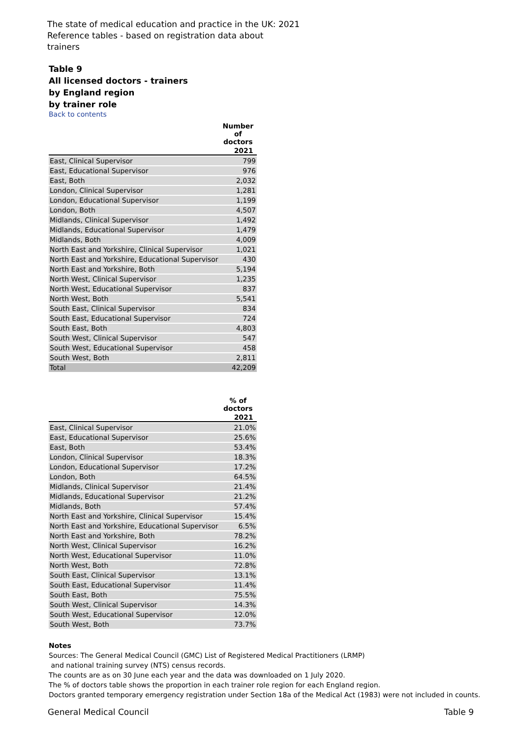The state of medical education and practice in the UK: 2021
Reference tables - based on registration data about
trainers
Table 9
All licensed doctors - trainers
by England region
by trainer role
Back to contents
| | Number of doctors |
| --- | --- |
| | 2021 |
| East, Clinical Supervisor | 799 |
| East, Educational Supervisor | 976 |
| East, Both | 2,032 |
| London, Clinical Supervisor | 1,281 |
| London, Educational Supervisor | 1,199 |
| London, Both | 4,507 |
| Midlands, Clinical Supervisor | 1,492 |
| Midlands, Educational Supervisor | 1,479 |
| Midlands, Both | 4,009 |
| North East and Yorkshire, Clinical Supervisor | 1,021 |
| North East and Yorkshire, Educational Supervisor | 430 |
| North East and Yorkshire, Both | 5,194 |
| North West, Clinical Supervisor | 1,235 |
| North West, Educational Supervisor | 837 |
| North West, Both | 5,541 |
| South East, Clinical Supervisor | 834 |
| South East, Educational Supervisor | 724 |
| South East, Both | 4,803 |
| South West, Clinical Supervisor | 547 |
| South West, Educational Supervisor | 458 |
| South West, Both | 2,811 |
| Total | 42,209 |
| | % of doctors |
| --- | --- |
| | 2021 |
| East, Clinical Supervisor | 21.0% |
| East, Educational Supervisor | 25.6% |
| East, Both | 53.4% |
| London, Clinical Supervisor | 18.3% |
| London, Educational Supervisor | 17.2% |
| London, Both | 64.5% |
| Midlands, Clinical Supervisor | 21.4% |
| Midlands, Educational Supervisor | 21.2% |
| Midlands, Both | 57.4% |
| North East and Yorkshire, Clinical Supervisor | 15.4% |
| North East and Yorkshire, Educational Supervisor | 6.5% |
| North East and Yorkshire, Both | 78.2% |
| North West, Clinical Supervisor | 16.2% |
| North West, Educational Supervisor | 11.0% |
| North West, Both | 72.8% |
| South East, Clinical Supervisor | 13.1% |
| South East, Educational Supervisor | 11.4% |
| South East, Both | 75.5% |
| South West, Clinical Supervisor | 14.3% |
| South West, Educational Supervisor | 12.0% |
| South West, Both | 73.7% |
Notes
Sources: The General Medical Council (GMC) List of Registered Medical Practitioners (LRMP)
and national training survey (NTS) census records.
The counts are as on 30 June each year and the data was downloaded on 1 July 2020.
The % of doctors table shows the proportion in each trainer role region for each England region.
Doctors granted temporary emergency registration under Section 18a of the Medical Act (1983) were not included in counts.
General Medical Council Table 9